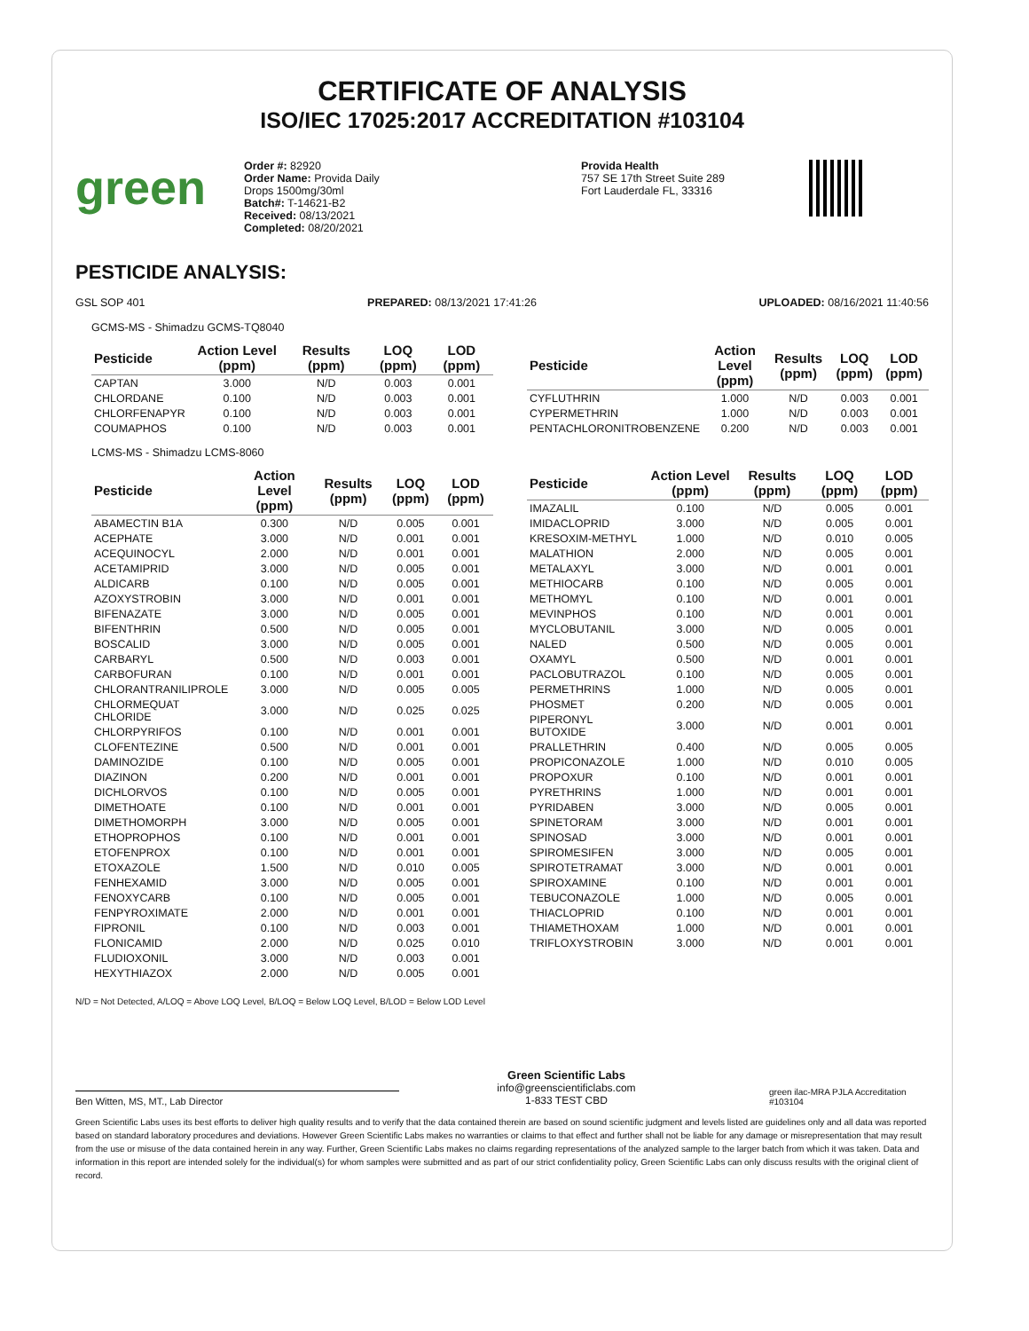CERTIFICATE OF ANALYSIS
ISO/IEC 17025:2017 ACCREDITATION #103104
green
Order #: 82920
Order Name: Provida Daily
Drops 1500mg/30ml
Batch#: T-14621-B2
Received: 08/13/2021
Completed: 08/20/2021
Provida Health
757 SE 17th Street Suite 289
Fort Lauderdale FL, 33316
PESTICIDE ANALYSIS:
GSL SOP 401 PREPARED: 08/13/2021 17:41:26 UPLOADED: 08/16/2021 11:40:56
GCMS-MS - Shimadzu GCMS-TQ8040
| Pesticide | Action Level (ppm) | Results (ppm) | LOQ (ppm) | LOD (ppm) |
| --- | --- | --- | --- | --- |
| CAPTAN | 3.000 | N/D | 0.003 | 0.001 |
| CHLORDANE | 0.100 | N/D | 0.003 | 0.001 |
| CHLORFENAPYR | 0.100 | N/D | 0.003 | 0.001 |
| COUMAPHOS | 0.100 | N/D | 0.003 | 0.001 |
| Pesticide | Action Level (ppm) | Results (ppm) | LOQ (ppm) | LOD (ppm) |
| --- | --- | --- | --- | --- |
| CYFLUTHRIN | 1.000 | N/D | 0.003 | 0.001 |
| CYPERMETHRIN | 1.000 | N/D | 0.003 | 0.001 |
| PENTACHLORONITROBENZENE | 0.200 | N/D | 0.003 | 0.001 |
LCMS-MS - Shimadzu LCMS-8060
| Pesticide | Action Level (ppm) | Results (ppm) | LOQ (ppm) | LOD (ppm) |
| --- | --- | --- | --- | --- |
| ABAMECTIN B1A | 0.300 | N/D | 0.005 | 0.001 |
| ACEPHATE | 3.000 | N/D | 0.001 | 0.001 |
| ACEQUINOCYL | 2.000 | N/D | 0.001 | 0.001 |
| ACETAMIPRID | 3.000 | N/D | 0.005 | 0.001 |
| ALDICARB | 0.100 | N/D | 0.005 | 0.001 |
| AZOXYSTROBIN | 3.000 | N/D | 0.001 | 0.001 |
| BIFENAZATE | 3.000 | N/D | 0.005 | 0.001 |
| BIFENTHRIN | 0.500 | N/D | 0.005 | 0.001 |
| BOSCALID | 3.000 | N/D | 0.005 | 0.001 |
| CARBARYL | 0.500 | N/D | 0.003 | 0.001 |
| CARBOFURAN | 0.100 | N/D | 0.001 | 0.001 |
| CHLORANTRANILIPROLE | 3.000 | N/D | 0.005 | 0.005 |
| CHLORMEQUAT CHLORIDE | 3.000 | N/D | 0.025 | 0.025 |
| CHLORPYRIFOS | 0.100 | N/D | 0.001 | 0.001 |
| CLOFENTEZINE | 0.500 | N/D | 0.001 | 0.001 |
| DAMINOZIDE | 0.100 | N/D | 0.005 | 0.001 |
| DIAZINON | 0.200 | N/D | 0.001 | 0.001 |
| DICHLORVOS | 0.100 | N/D | 0.005 | 0.001 |
| DIMETHOATE | 0.100 | N/D | 0.001 | 0.001 |
| DIMETHOMORPH | 3.000 | N/D | 0.005 | 0.001 |
| ETHOPROPHOS | 0.100 | N/D | 0.001 | 0.001 |
| ETOFENPROX | 0.100 | N/D | 0.001 | 0.001 |
| ETOXAZOLE | 1.500 | N/D | 0.010 | 0.005 |
| FENHEXAMID | 3.000 | N/D | 0.005 | 0.001 |
| FENOXYCARB | 0.100 | N/D | 0.005 | 0.001 |
| FENPYROXIMATE | 2.000 | N/D | 0.001 | 0.001 |
| FIPRONIL | 0.100 | N/D | 0.003 | 0.001 |
| FLONICAMID | 2.000 | N/D | 0.025 | 0.010 |
| FLUDIOXONIL | 3.000 | N/D | 0.003 | 0.001 |
| HEXYTHIAZOX | 2.000 | N/D | 0.005 | 0.001 |
| Pesticide | Action Level (ppm) | Results (ppm) | LOQ (ppm) | LOD (ppm) |
| --- | --- | --- | --- | --- |
| IMAZALIL | 0.100 | N/D | 0.005 | 0.001 |
| IMIDACLOPRID | 3.000 | N/D | 0.005 | 0.001 |
| KRESOXIM-METHYL | 1.000 | N/D | 0.010 | 0.005 |
| MALATHION | 2.000 | N/D | 0.005 | 0.001 |
| METALAXYL | 3.000 | N/D | 0.001 | 0.001 |
| METHIOCARB | 0.100 | N/D | 0.005 | 0.001 |
| METHOMYL | 0.100 | N/D | 0.001 | 0.001 |
| MEVINPHOS | 0.100 | N/D | 0.001 | 0.001 |
| MYCLOBUTANIL | 3.000 | N/D | 0.005 | 0.001 |
| NALED | 0.500 | N/D | 0.005 | 0.001 |
| OXAMYL | 0.500 | N/D | 0.001 | 0.001 |
| PACLOBUTRAZOL | 0.100 | N/D | 0.005 | 0.001 |
| PERMETHRINS | 1.000 | N/D | 0.005 | 0.001 |
| PHOSMET | 0.200 | N/D | 0.005 | 0.001 |
| PIPERONYL BUTOXIDE | 3.000 | N/D | 0.001 | 0.001 |
| PRALLETHRIN | 0.400 | N/D | 0.005 | 0.005 |
| PROPICONAZOLE | 1.000 | N/D | 0.010 | 0.005 |
| PROPOXUR | 0.100 | N/D | 0.001 | 0.001 |
| PYRETHRINS | 1.000 | N/D | 0.001 | 0.001 |
| PYRIDABEN | 3.000 | N/D | 0.005 | 0.001 |
| SPINETORAM | 3.000 | N/D | 0.001 | 0.001 |
| SPINOSAD | 3.000 | N/D | 0.001 | 0.001 |
| SPIROMESIFEN | 3.000 | N/D | 0.005 | 0.001 |
| SPIROTETRAMAT | 3.000 | N/D | 0.001 | 0.001 |
| SPIROXAMINE | 0.100 | N/D | 0.001 | 0.001 |
| TEBUCONAZOLE | 1.000 | N/D | 0.005 | 0.001 |
| THIACLOPRID | 0.100 | N/D | 0.001 | 0.001 |
| THIAMETHOXAM | 1.000 | N/D | 0.001 | 0.001 |
| TRIFLOXYSTROBIN | 3.000 | N/D | 0.001 | 0.001 |
N/D = Not Detected, A/LOQ = Above LOQ Level, B/LOQ = Below LOQ Level, B/LOD = Below LOD Level
Ben Witten, MS, MT., Lab Director
Green Scientific Labs
info@greenscientificlabs.com
1-833 TEST CBD
green ilac-MRA PJLA Accreditation #103104
Green Scientific Labs uses its best efforts to deliver high quality results and to verify that the data contained therein are based on sound scientific judgment and levels listed are guidelines only and all data was reported based on standard laboratory procedures and deviations. However Green Scientific Labs makes no warranties or claims to that effect and further shall not be liable for any damage or misrepresentation that may result from the use or misuse of the data contained herein in any way. Further, Green Scientific Labs makes no claims regarding representations of the analyzed sample to the larger batch from which it was taken. Data and information in this report are intended solely for the individual(s) for whom samples were submitted and as part of our strict confidentiality policy, Green Scientific Labs can only discuss results with the original client of record.